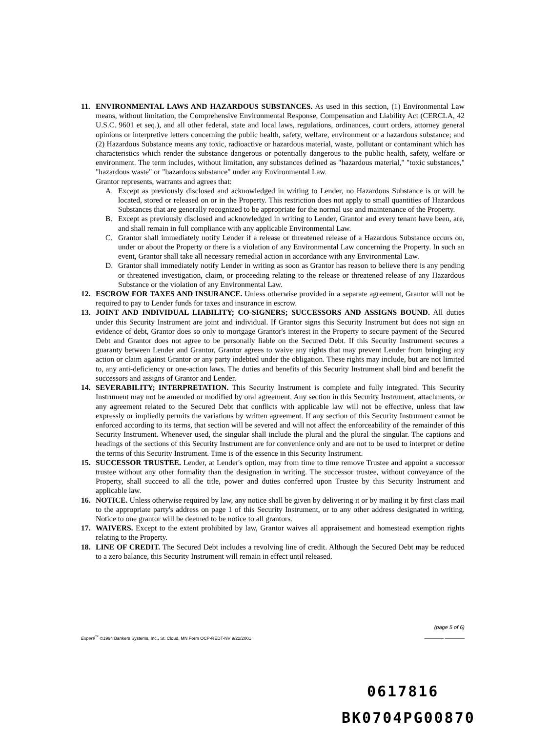11. ENVIRONMENTAL LAWS AND HAZARDOUS SUBSTANCES. As used in this section, (1) Environmental Law means, without limitation, the Comprehensive Environmental Response, Compensation and Liability Act (CERCLA, 42 U.S.C. 9601 et seq.), and all other federal, state and local laws, regulations, ordinances, court orders, attorney general opinions or interpretive letters concerning the public health, safety, welfare, environment or a hazardous substance; and (2) Hazardous Substance means any toxic, radioactive or hazardous material, waste, pollutant or contaminant which has characteristics which render the substance dangerous or potentially dangerous to the public health, safety, welfare or environment. The term includes, without limitation, any substances defined as "hazardous material," "toxic substances," "hazardous waste" or "hazardous substance" under any Environmental Law.
Grantor represents, warrants and agrees that:
A. Except as previously disclosed and acknowledged in writing to Lender, no Hazardous Substance is or will be located, stored or released on or in the Property. This restriction does not apply to small quantities of Hazardous Substances that are generally recognized to be appropriate for the normal use and maintenance of the Property.
B. Except as previously disclosed and acknowledged in writing to Lender, Grantor and every tenant have been, are, and shall remain in full compliance with any applicable Environmental Law.
C. Grantor shall immediately notify Lender if a release or threatened release of a Hazardous Substance occurs on, under or about the Property or there is a violation of any Environmental Law concerning the Property. In such an event, Grantor shall take all necessary remedial action in accordance with any Environmental Law.
D. Grantor shall immediately notify Lender in writing as soon as Grantor has reason to believe there is any pending or threatened investigation, claim, or proceeding relating to the release or threatened release of any Hazardous Substance or the violation of any Environmental Law.
12. ESCROW FOR TAXES AND INSURANCE. Unless otherwise provided in a separate agreement, Grantor will not be required to pay to Lender funds for taxes and insurance in escrow.
13. JOINT AND INDIVIDUAL LIABILITY; CO-SIGNERS; SUCCESSORS AND ASSIGNS BOUND. All duties under this Security Instrument are joint and individual. If Grantor signs this Security Instrument but does not sign an evidence of debt, Grantor does so only to mortgage Grantor's interest in the Property to secure payment of the Secured Debt and Grantor does not agree to be personally liable on the Secured Debt. If this Security Instrument secures a guaranty between Lender and Grantor, Grantor agrees to waive any rights that may prevent Lender from bringing any action or claim against Grantor or any party indebted under the obligation. These rights may include, but are not limited to, any anti-deficiency or one-action laws. The duties and benefits of this Security Instrument shall bind and benefit the successors and assigns of Grantor and Lender.
14. SEVERABILITY; INTERPRETATION. This Security Instrument is complete and fully integrated. This Security Instrument may not be amended or modified by oral agreement. Any section in this Security Instrument, attachments, or any agreement related to the Secured Debt that conflicts with applicable law will not be effective, unless that law expressly or impliedly permits the variations by written agreement. If any section of this Security Instrument cannot be enforced according to its terms, that section will be severed and will not affect the enforceability of the remainder of this Security Instrument. Whenever used, the singular shall include the plural and the plural the singular. The captions and headings of the sections of this Security Instrument are for convenience only and are not to be used to interpret or define the terms of this Security Instrument. Time is of the essence in this Security Instrument.
15. SUCCESSOR TRUSTEE. Lender, at Lender's option, may from time to time remove Trustee and appoint a successor trustee without any other formality than the designation in writing. The successor trustee, without conveyance of the Property, shall succeed to all the title, power and duties conferred upon Trustee by this Security Instrument and applicable law.
16. NOTICE. Unless otherwise required by law, any notice shall be given by delivering it or by mailing it by first class mail to the appropriate party's address on page 1 of this Security Instrument, or to any other address designated in writing. Notice to one grantor will be deemed to be notice to all grantors.
17. WAIVERS. Except to the extent prohibited by law, Grantor waives all appraisement and homestead exemption rights relating to the Property.
18. LINE OF CREDIT. The Secured Debt includes a revolving line of credit. Although the Secured Debt may be reduced to a zero balance, this Security Instrument will remain in effect until released.
(page 5 of 6)
Experé<sup>™</sup> ©1994 Bankers Systems, Inc., St. Cloud, MN Form OCP-REDT-NV 9/22/2001 ________ ________
0617816
BK0704PG00870